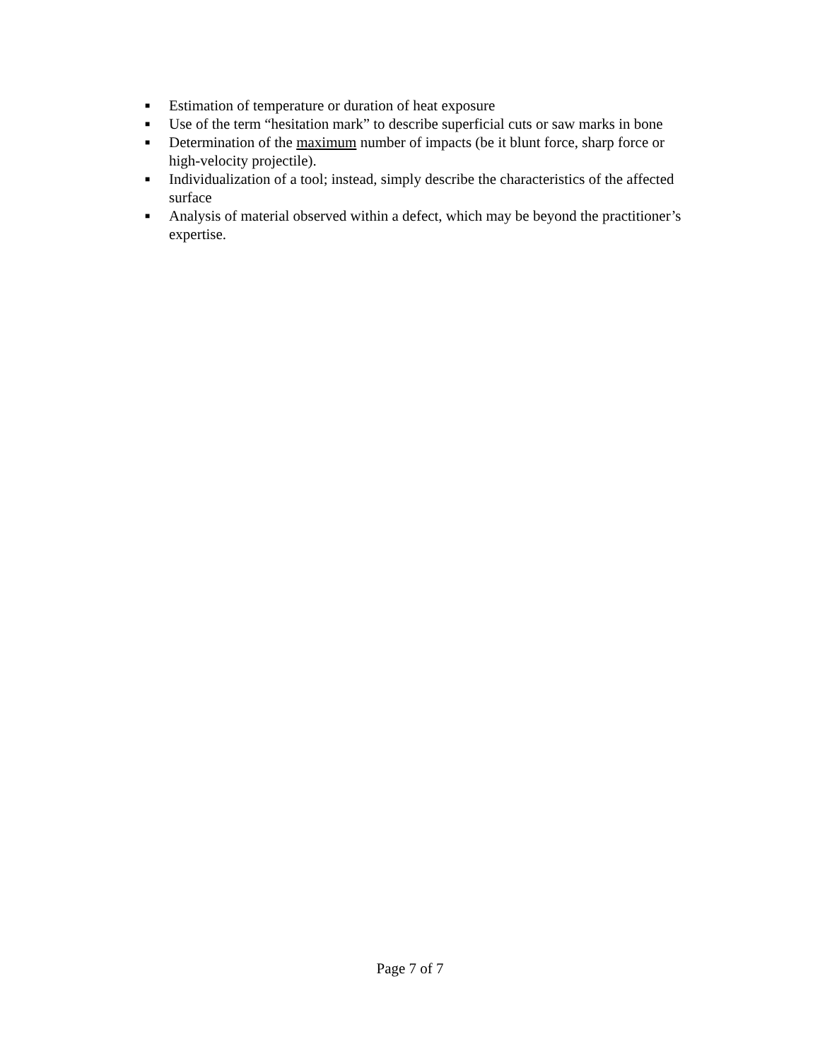■ Estimation of temperature or duration of heat exposure
■ Use of the term “hesitation mark” to describe superficial cuts or saw marks in bone
■ Determination of the maximum number of impacts (be it blunt force, sharp force or high-velocity projectile).
■ Individualization of a tool; instead, simply describe the characteristics of the affected surface
■ Analysis of material observed within a defect, which may be beyond the practitioner’s expertise.
Page 7 of 7